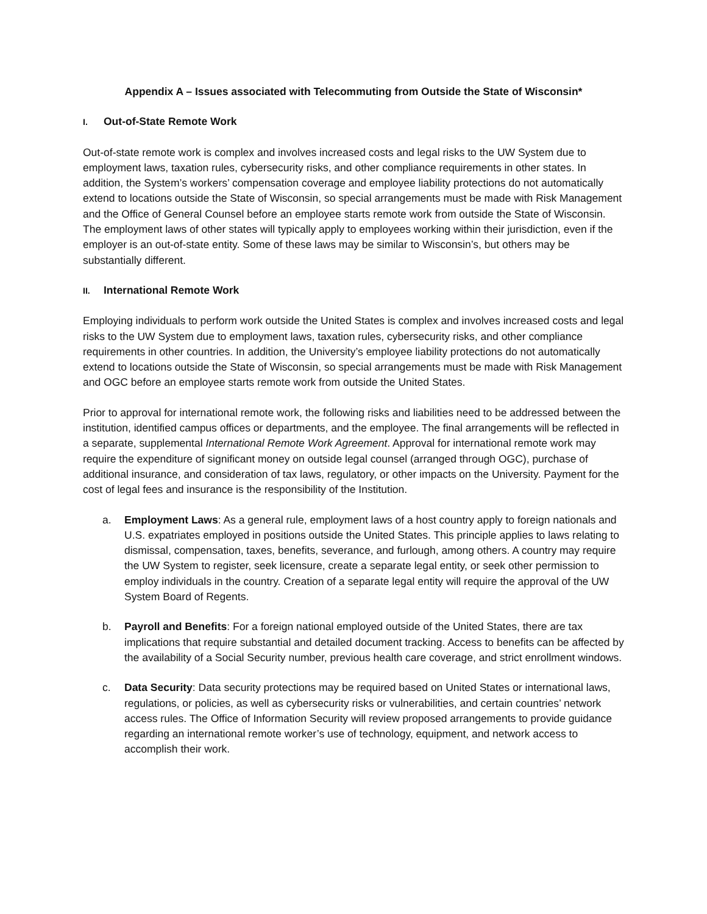Appendix A – Issues associated with Telecommuting from Outside the State of Wisconsin*
I. Out-of-State Remote Work
Out-of-state remote work is complex and involves increased costs and legal risks to the UW System due to employment laws, taxation rules, cybersecurity risks, and other compliance requirements in other states. In addition, the System’s workers’ compensation coverage and employee liability protections do not automatically extend to locations outside the State of Wisconsin, so special arrangements must be made with Risk Management and the Office of General Counsel before an employee starts remote work from outside the State of Wisconsin. The employment laws of other states will typically apply to employees working within their jurisdiction, even if the employer is an out-of-state entity. Some of these laws may be similar to Wisconsin’s, but others may be substantially different.
II. International Remote Work
Employing individuals to perform work outside the United States is complex and involves increased costs and legal risks to the UW System due to employment laws, taxation rules, cybersecurity risks, and other compliance requirements in other countries. In addition, the University’s employee liability protections do not automatically extend to locations outside the State of Wisconsin, so special arrangements must be made with Risk Management and OGC before an employee starts remote work from outside the United States.
Prior to approval for international remote work, the following risks and liabilities need to be addressed between the institution, identified campus offices or departments, and the employee. The final arrangements will be reflected in a separate, supplemental International Remote Work Agreement. Approval for international remote work may require the expenditure of significant money on outside legal counsel (arranged through OGC), purchase of additional insurance, and consideration of tax laws, regulatory, or other impacts on the University. Payment for the cost of legal fees and insurance is the responsibility of the Institution.
a. Employment Laws: As a general rule, employment laws of a host country apply to foreign nationals and U.S. expatriates employed in positions outside the United States. This principle applies to laws relating to dismissal, compensation, taxes, benefits, severance, and furlough, among others. A country may require the UW System to register, seek licensure, create a separate legal entity, or seek other permission to employ individuals in the country. Creation of a separate legal entity will require the approval of the UW System Board of Regents.
b. Payroll and Benefits: For a foreign national employed outside of the United States, there are tax implications that require substantial and detailed document tracking. Access to benefits can be affected by the availability of a Social Security number, previous health care coverage, and strict enrollment windows.
c. Data Security: Data security protections may be required based on United States or international laws, regulations, or policies, as well as cybersecurity risks or vulnerabilities, and certain countries’ network access rules. The Office of Information Security will review proposed arrangements to provide guidance regarding an international remote worker’s use of technology, equipment, and network access to accomplish their work.